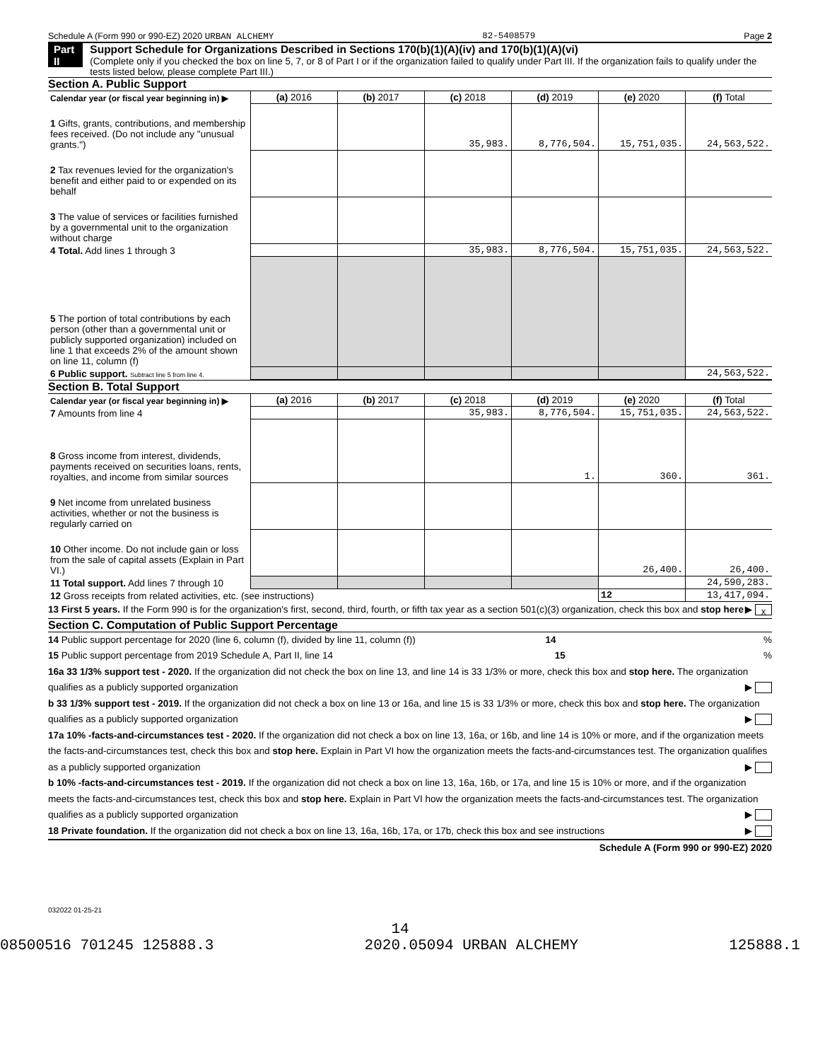Schedule A (Form 990 or 990-EZ) 2020 URBAN ALCHEMY 82-5408579 Page 2
Part II Support Schedule for Organizations Described in Sections 170(b)(1)(A)(iv) and 170(b)(1)(A)(vi)
(Complete only if you checked the box on line 5, 7, or 8 of Part I or if the organization failed to qualify under Part III. If the organization fails to qualify under the tests listed below, please complete Part III.)
Section A. Public Support
| Calendar year (or fiscal year beginning in) ▶ | (a) 2016 | (b) 2017 | (c) 2018 | (d) 2019 | (e) 2020 | (f) Total |
| 1 Gifts, grants, contributions, and membership fees received. (Do not include any "unusual grants.") | | | 35,983. | 8,776,504. | 15,751,035. | 24,563,522. |
| 2 Tax revenues levied for the organization's benefit and either paid to or expended on its behalf | | | | | | |
| 3 The value of services or facilities furnished by a governmental unit to the organization without charge | | | | | | |
| 4 Total. Add lines 1 through 3 | | | 35,983. | 8,776,504. | 15,751,035. | 24,563,522. |
| 5 The portion of total contributions by each person (other than a governmental unit or publicly supported organization) included on line 1 that exceeds 2% of the amount shown on line 11, column (f) | | | | | | |
| 6 Public support. Subtract line 5 from line 4. | | | | | | 24,563,522. |
Section B. Total Support
| Calendar year (or fiscal year beginning in) ▶ | (a) 2016 | (b) 2017 | (c) 2018 | (d) 2019 | (e) 2020 | (f) Total |
| 7 Amounts from line 4 | | | 35,983. | 8,776,504. | 15,751,035. | 24,563,522. |
| 8 Gross income from interest, dividends, payments received on securities loans, rents, royalties, and income from similar sources | | | | 1. | 360. | 361. |
| 9 Net income from unrelated business activities, whether or not the business is regularly carried on | | | | | | |
| 10 Other income. Do not include gain or loss from the sale of capital assets (Explain in Part VI.) | | | | | 26,400. | 26,400. |
| 11 Total support. Add lines 7 through 10 | | | | | | 24,590,283. |
| 12 Gross receipts from related activities, etc. (see instructions) | | | | | 12 | 13,417,094. |
13 First 5 years. If the Form 990 is for the organization's first, second, third, fourth, or fifth tax year as a section 501(c)(3) organization, check this box and stop here ▶ X
Section C. Computation of Public Support Percentage
14 Public support percentage for 2020 (line 6, column (f), divided by line 11, column (f)) 14%
15 Public support percentage from 2019 Schedule A, Part II, line 14 15%
16a 33 1/3% support test - 2020. If the organization did not check the box on line 13, and line 14 is 33 1/3% or more, check this box and stop here. The organization qualifies as a publicly supported organization ▶
b 33 1/3% support test - 2019. If the organization did not check a box on line 13 or 16a, and line 15 is 33 1/3% or more, check this box and stop here. The organization qualifies as a publicly supported organization ▶
17a 10% -facts-and-circumstances test - 2020. If the organization did not check a box on line 13, 16a, or 16b, and line 14 is 10% or more, and if the organization meets the facts-and-circumstances test, check this box and stop here. Explain in Part VI how the organization meets the facts-and-circumstances test. The organization qualifies as a publicly supported organization ▶
b 10% -facts-and-circumstances test - 2019. If the organization did not check a box on line 13, 16a, 16b, or 17a, and line 15 is 10% or more, and if the organization meets the facts-and-circumstances test, check this box and stop here. Explain in Part VI how the organization meets the facts-and-circumstances test. The organization qualifies as a publicly supported organization ▶
18 Private foundation. If the organization did not check a box on line 13, 16a, 16b, 17a, or 17b, check this box and see instructions ▶
Schedule A (Form 990 or 990-EZ) 2020
032022 01-25-21
14
08500516 701245 125888.3 2020.05094 URBAN ALCHEMY 125888.1